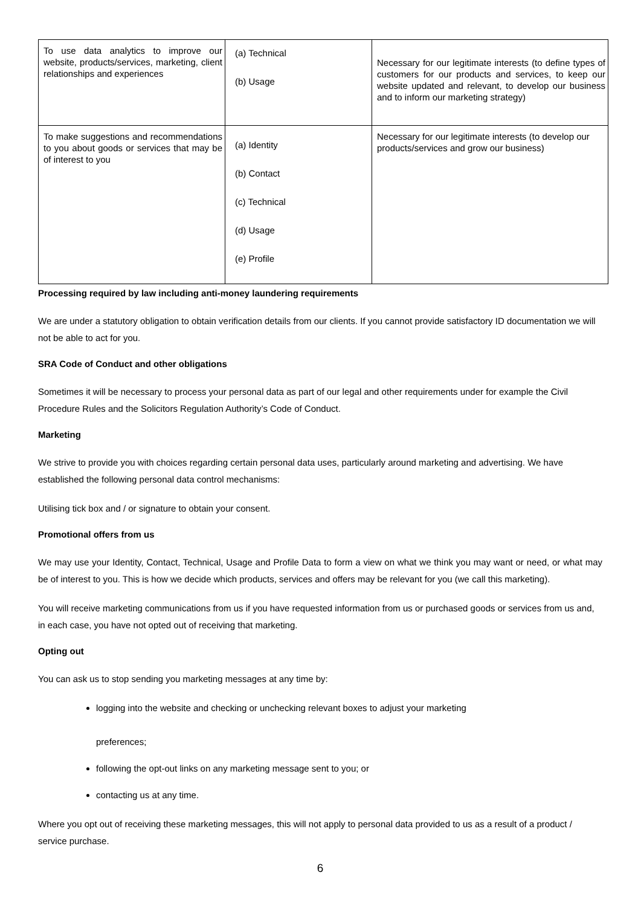| To use data analytics to improve our website, products/services, marketing, client relationships and experiences | (a) Technical (b) Usage | Necessary for our legitimate interests (to define types of customers for our products and services, to keep our website updated and relevant, to develop our business and to inform our marketing strategy) |
| To make suggestions and recommendations to you about goods or services that may be of interest to you | (a) Identity (b) Contact (c) Technical (d) Usage (e) Profile | Necessary for our legitimate interests (to develop our products/services and grow our business) |
Processing required by law including anti-money laundering requirements
We are under a statutory obligation to obtain verification details from our clients. If you cannot provide satisfactory ID documentation we will not be able to act for you.
SRA Code of Conduct and other obligations
Sometimes it will be necessary to process your personal data as part of our legal and other requirements under for example the Civil Procedure Rules and the Solicitors Regulation Authority’s Code of Conduct.
Marketing
We strive to provide you with choices regarding certain personal data uses, particularly around marketing and advertising. We have established the following personal data control mechanisms:
Utilising tick box and / or signature to obtain your consent.
Promotional offers from us
We may use your Identity, Contact, Technical, Usage and Profile Data to form a view on what we think you may want or need, or what may be of interest to you. This is how we decide which products, services and offers may be relevant for you (we call this marketing).
You will receive marketing communications from us if you have requested information from us or purchased goods or services from us and, in each case, you have not opted out of receiving that marketing.
Opting out
You can ask us to stop sending you marketing messages at any time by:
logging into the website and checking or unchecking relevant boxes to adjust your marketing
preferences;
following the opt-out links on any marketing message sent to you; or
contacting us at any time.
Where you opt out of receiving these marketing messages, this will not apply to personal data provided to us as a result of a product / service purchase.
6